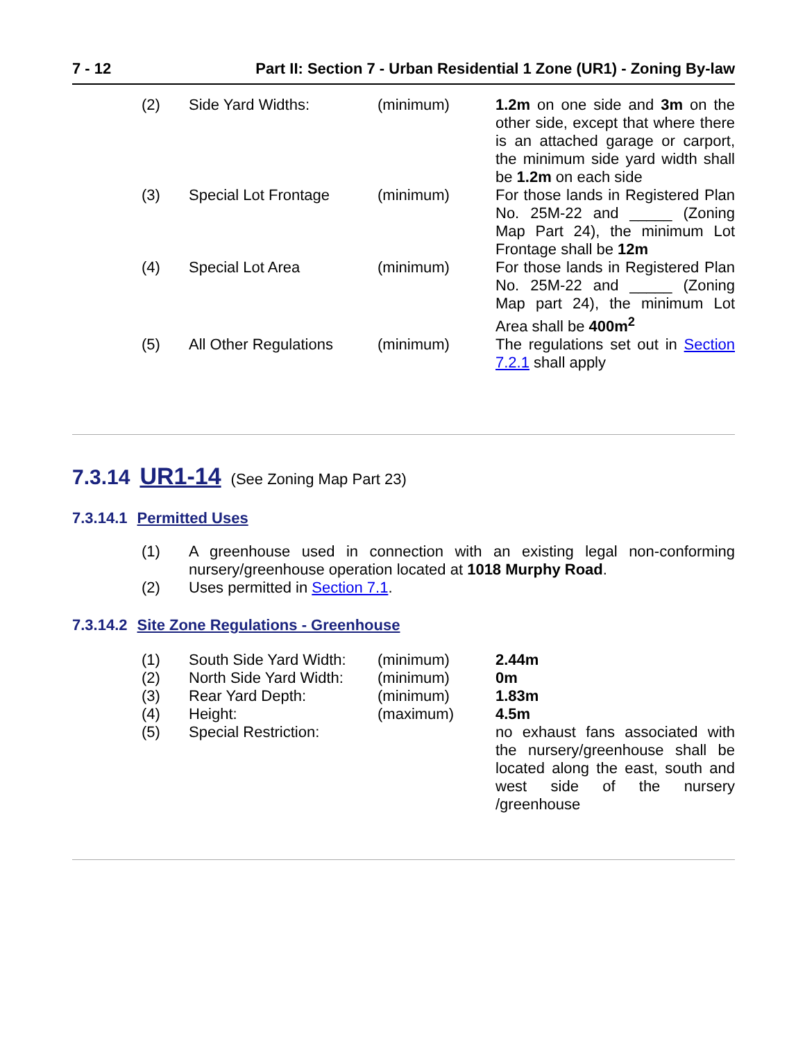7 - 12 Part II: Section 7 - Urban Residential 1 Zone (UR1) - Zoning By-law
| (2) | Side Yard Widths: | (minimum) | 1.2m on one side and 3m on the other side, except that where there is an attached garage or carport, the minimum side yard width shall be 1.2m on each side |
| (3) | Special Lot Frontage | (minimum) | For those lands in Registered Plan No. 25M-22 and _____ (Zoning Map Part 24), the minimum Lot Frontage shall be 12m |
| (4) | Special Lot Area | (minimum) | For those lands in Registered Plan No. 25M-22 and _____ (Zoning Map part 24), the minimum Lot Area shall be 400m<sup>2</sup> |
| (5) | All Other Regulations | (minimum) | The regulations set out in Section 7.2.1 shall apply |
7.3.14 UR1-14 (See Zoning Map Part 23)
7.3.14.1 Permitted Uses
| (1) | A greenhouse used in connection with an existing legal non-conforming nursery/greenhouse operation located at 1018 Murphy Road . |
| (2) | Uses permitted in Section 7.1 . |
7.3.14.2 Site Zone Regulations - Greenhouse
| (1) | South Side Yard Width: | (minimum) | 2.44m |
| (2) | North Side Yard Width: | (minimum) | 0m |
| (3) | Rear Yard Depth: | (minimum) | 1.83m |
| (4) | Height: | (maximum) | 4.5m |
| (5) | Special Restriction: | | no exhaust fans associated with the nursery/greenhouse shall be located along the east, south and west side of the nursery /greenhouse |